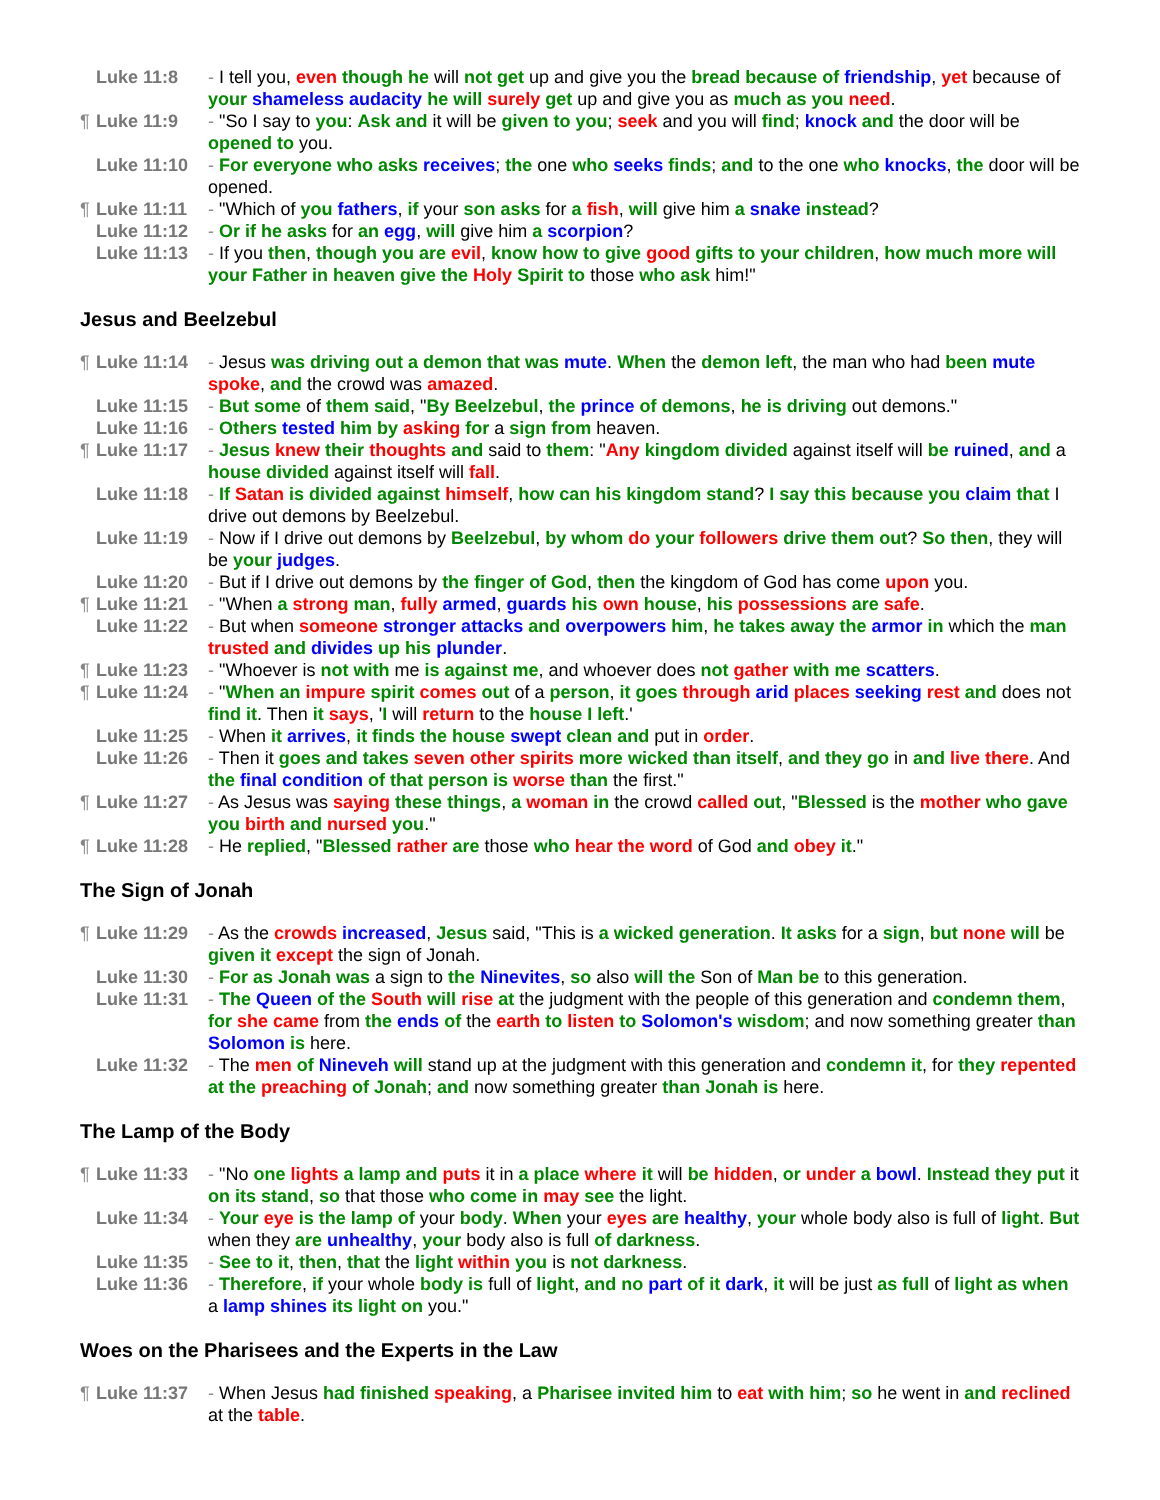Luke 11:8 - I tell you, even though he will not get up and give you the bread because of friendship, yet because of your shameless audacity he will surely get up and give you as much as you need.
¶ Luke 11:9 - "So I say to you: Ask and it will be given to you; seek and you will find; knock and the door will be opened to you.
Luke 11:10 - For everyone who asks receives; the one who seeks finds; and to the one who knocks, the door will be opened.
¶ Luke 11:11 - "Which of you fathers, if your son asks for a fish, will give him a snake instead?
Luke 11:12 - Or if he asks for an egg, will give him a scorpion?
Luke 11:13 - If you then, though you are evil, know how to give good gifts to your children, how much more will your Father in heaven give the Holy Spirit to those who ask him!"
Jesus and Beelzebul
¶ Luke 11:14 - Jesus was driving out a demon that was mute. When the demon left, the man who had been mute spoke, and the crowd was amazed.
Luke 11:15 - But some of them said, "By Beelzebul, the prince of demons, he is driving out demons."
Luke 11:16 - Others tested him by asking for a sign from heaven.
¶ Luke 11:17 - Jesus knew their thoughts and said to them: "Any kingdom divided against itself will be ruined, and a house divided against itself will fall.
Luke 11:18 - If Satan is divided against himself, how can his kingdom stand? I say this because you claim that I drive out demons by Beelzebul.
Luke 11:19 - Now if I drive out demons by Beelzebul, by whom do your followers drive them out? So then, they will be your judges.
Luke 11:20 - But if I drive out demons by the finger of God, then the kingdom of God has come upon you.
¶ Luke 11:21 - "When a strong man, fully armed, guards his own house, his possessions are safe.
Luke 11:22 - But when someone stronger attacks and overpowers him, he takes away the armor in which the man trusted and divides up his plunder.
¶ Luke 11:23 - "Whoever is not with me is against me, and whoever does not gather with me scatters.
¶ Luke 11:24 - "When an impure spirit comes out of a person, it goes through arid places seeking rest and does not find it. Then it says, 'I will return to the house I left.'
Luke 11:25 - When it arrives, it finds the house swept clean and put in order.
Luke 11:26 - Then it goes and takes seven other spirits more wicked than itself, and they go in and live there. And the final condition of that person is worse than the first."
¶ Luke 11:27 - As Jesus was saying these things, a woman in the crowd called out, "Blessed is the mother who gave you birth and nursed you."
¶ Luke 11:28 - He replied, "Blessed rather are those who hear the word of God and obey it."
The Sign of Jonah
¶ Luke 11:29 - As the crowds increased, Jesus said, "This is a wicked generation. It asks for a sign, but none will be given it except the sign of Jonah.
Luke 11:30 - For as Jonah was a sign to the Ninevites, so also will the Son of Man be to this generation.
Luke 11:31 - The Queen of the South will rise at the judgment with the people of this generation and condemn them, for she came from the ends of the earth to listen to Solomon's wisdom; and now something greater than Solomon is here.
Luke 11:32 - The men of Nineveh will stand up at the judgment with this generation and condemn it, for they repented at the preaching of Jonah; and now something greater than Jonah is here.
The Lamp of the Body
¶ Luke 11:33 - "No one lights a lamp and puts it in a place where it will be hidden, or under a bowl. Instead they put it on its stand, so that those who come in may see the light.
Luke 11:34 - Your eye is the lamp of your body. When your eyes are healthy, your whole body also is full of light. But when they are unhealthy, your body also is full of darkness.
Luke 11:35 - See to it, then, that the light within you is not darkness.
Luke 11:36 - Therefore, if your whole body is full of light, and no part of it dark, it will be just as full of light as when a lamp shines its light on you."
Woes on the Pharisees and the Experts in the Law
¶ Luke 11:37 - When Jesus had finished speaking, a Pharisee invited him to eat with him; so he went in and reclined at the table.